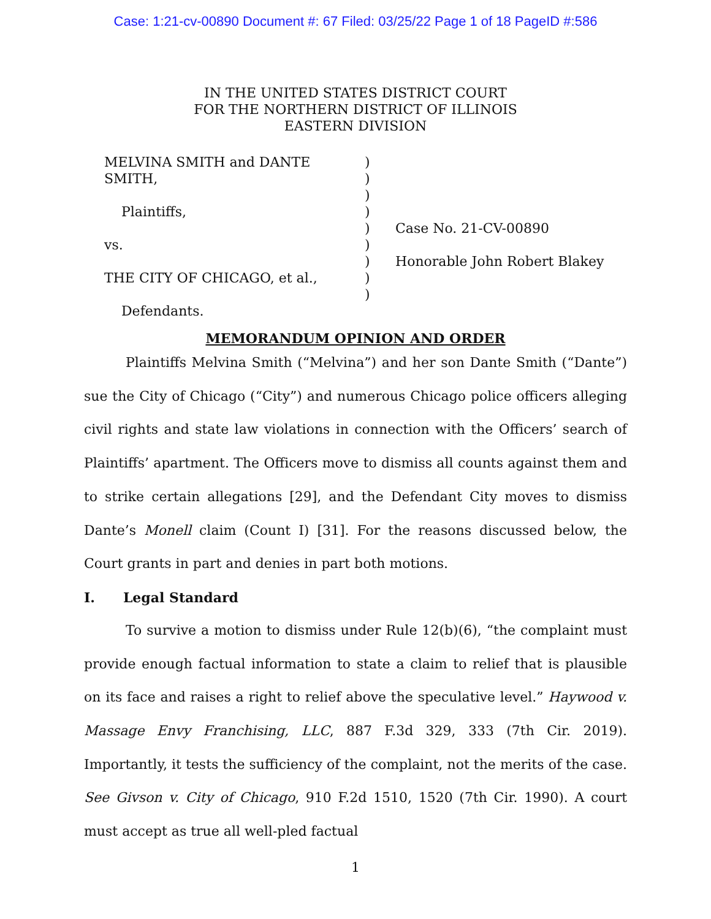Case: 1:21-cv-00890 Document #: 67 Filed: 03/25/22 Page 1 of 18 PageID #:586
IN THE UNITED STATES DISTRICT COURT
FOR THE NORTHERN DISTRICT OF ILLINOIS
EASTERN DIVISION
MELVINA SMITH and DANTE
SMITH,
Plaintiffs,
vs.
THE CITY OF CHICAGO, et al.,
Defendants.
)
)
)
)
)
)
)
)
)
Case No. 21-CV-00890
Honorable John Robert Blakey
MEMORANDUM OPINION AND ORDER
Plaintiffs Melvina Smith (“Melvina”) and her son Dante Smith (“Dante”) sue the City of Chicago (“City”) and numerous Chicago police officers alleging civil rights and state law violations in connection with the Officers’ search of Plaintiffs’ apartment. The Officers move to dismiss all counts against them and to strike certain allegations [29], and the Defendant City moves to dismiss Dante’s Monell claim (Count I) [31]. For the reasons discussed below, the Court grants in part and denies in part both motions.
I. Legal Standard
To survive a motion to dismiss under Rule 12(b)(6), “the complaint must provide enough factual information to state a claim to relief that is plausible on its face and raises a right to relief above the speculative level.” Haywood v. Massage Envy Franchising, LLC, 887 F.3d 329, 333 (7th Cir. 2019). Importantly, it tests the sufficiency of the complaint, not the merits of the case. See Givson v. City of Chicago, 910 F.2d 1510, 1520 (7th Cir. 1990). A court must accept as true all well-pled factual
1